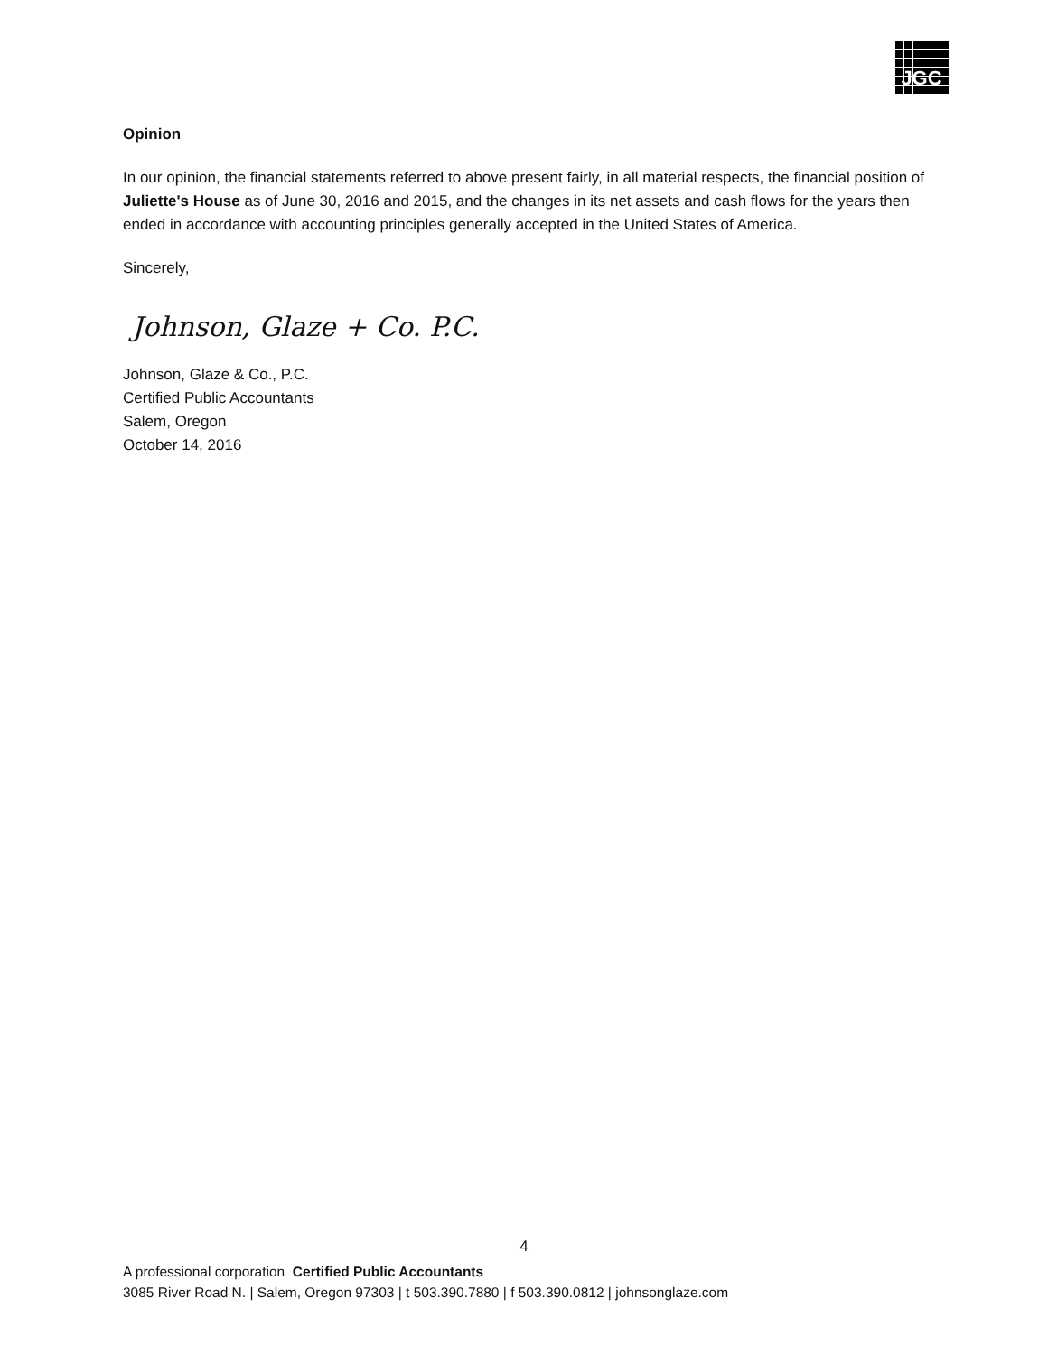JGC
Opinion
In our opinion, the financial statements referred to above present fairly, in all material respects, the financial position of Juliette's House as of June 30, 2016 and 2015, and the changes in its net assets and cash flows for the years then ended in accordance with accounting principles generally accepted in the United States of America.
Sincerely,
Johnson, Glaze + Co. P.C.
Johnson, Glaze & Co., P.C.
Certified Public Accountants
Salem, Oregon
October 14, 2016
4
A professional corporation Certified Public Accountants
3085 River Road N. | Salem, Oregon 97303 | t 503.390.7880 | f 503.390.0812 | johnsonglaze.com